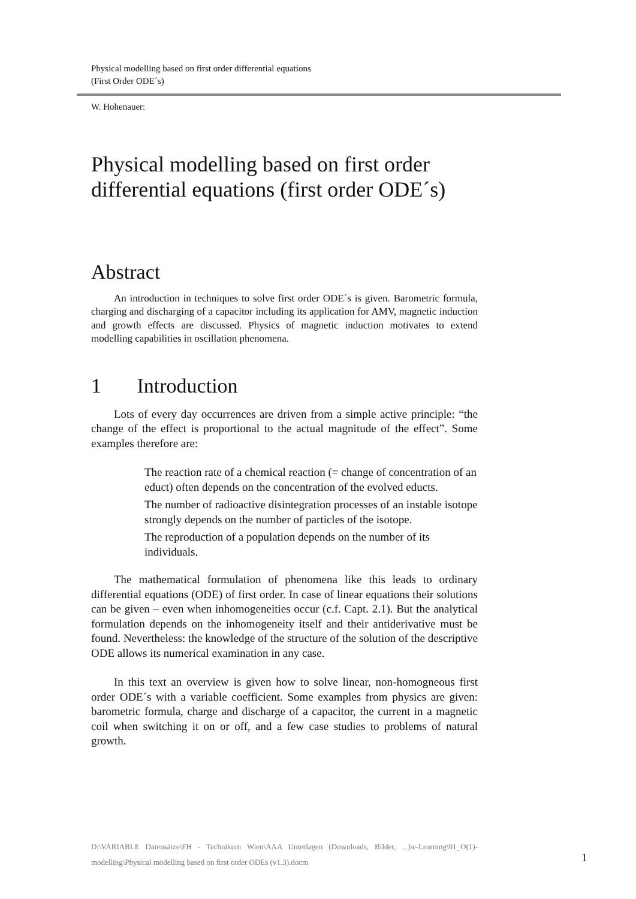Physical modelling based on first order differential equations
(First Order ODE´s)
W. Hohenauer:
Physical modelling based on first order differential equations (first order ODE´s)
Abstract
An introduction in techniques to solve first order ODE´s is given. Barometric formula, charging and discharging of a capacitor including its application for AMV, magnetic induction and growth effects are discussed. Physics of magnetic induction motivates to extend modelling capabilities in oscillation phenomena.
1 Introduction
Lots of every day occurrences are driven from a simple active principle: “the change of the effect is proportional to the actual magnitude of the effect”. Some examples therefore are:
The reaction rate of a chemical reaction (= change of concentration of an educt) often depends on the concentration of the evolved educts.
The number of radioactive disintegration processes of an instable isotope strongly depends on the number of particles of the isotope.
The reproduction of a population depends on the number of its individuals.
The mathematical formulation of phenomena like this leads to ordinary differential equations (ODE) of first order. In case of linear equations their solutions can be given – even when inhomogeneities occur (c.f. Capt. 2.1). But the analytical formulation depends on the inhomogeneity itself and their antiderivative must be found. Nevertheless: the knowledge of the structure of the solution of the descriptive ODE allows its numerical examination in any case.
In this text an overview is given how to solve linear, non-homogneous first order ODE´s with a variable coefficient. Some examples from physics are given: barometric formula, charge and discharge of a capacitor, the current in a magnetic coil when switching it on or off, and a few case studies to problems of natural growth.
D:\VARIABLE Datensätze\FH - Technikum Wien\AAA Unterlagen (Downloads, Bilder, ...)\e-Learning\01_O(1)-modelling\Physical modelling based on first order ODEs (v1.3).docm
1